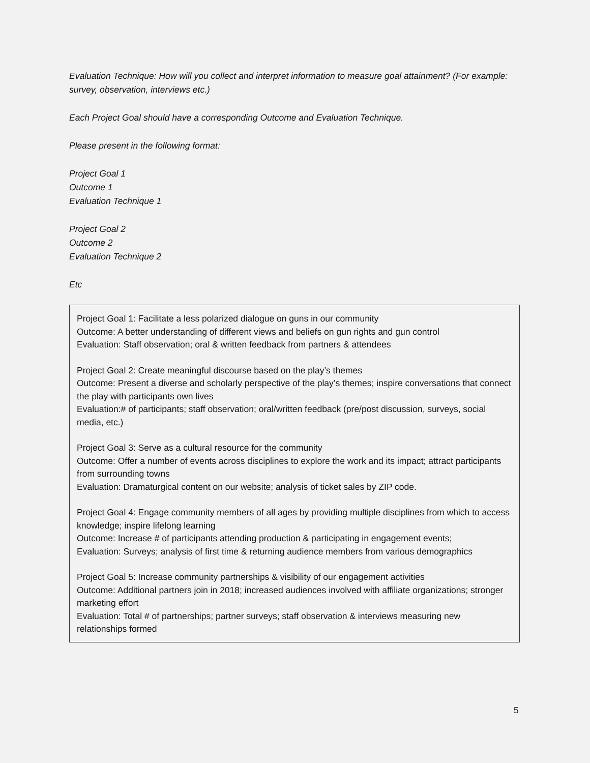Evaluation Technique: How will you collect and interpret information to measure goal attainment? (For example: survey, observation, interviews etc.)
Each Project Goal should have a corresponding Outcome and Evaluation Technique.
Please present in the following format:
Project Goal 1
Outcome 1
Evaluation Technique 1
Project Goal 2
Outcome 2
Evaluation Technique 2
Etc
Project Goal 1: Facilitate a less polarized dialogue on guns in our community
Outcome: A better understanding of different views and beliefs on gun rights and gun control
Evaluation: Staff observation; oral & written feedback from partners & attendees
Project Goal 2: Create meaningful discourse based on the play’s themes
Outcome: Present a diverse and scholarly perspective of the play’s themes; inspire conversations that connect the play with participants own lives
Evaluation:# of participants; staff observation; oral/written feedback (pre/post discussion, surveys, social media, etc.)
Project Goal 3: Serve as a cultural resource for the community
Outcome: Offer a number of events across disciplines to explore the work and its impact; attract participants from surrounding towns
Evaluation: Dramaturgical content on our website; analysis of ticket sales by ZIP code.
Project Goal 4: Engage community members of all ages by providing multiple disciplines from which to access knowledge; inspire lifelong learning
Outcome: Increase # of participants attending production & participating in engagement events;
Evaluation: Surveys; analysis of first time & returning audience members from various demographics
Project Goal 5: Increase community partnerships & visibility of our engagement activities
Outcome: Additional partners join in 2018; increased audiences involved with affiliate organizations; stronger marketing effort
Evaluation: Total # of partnerships; partner surveys; staff observation & interviews measuring new relationships formed
5